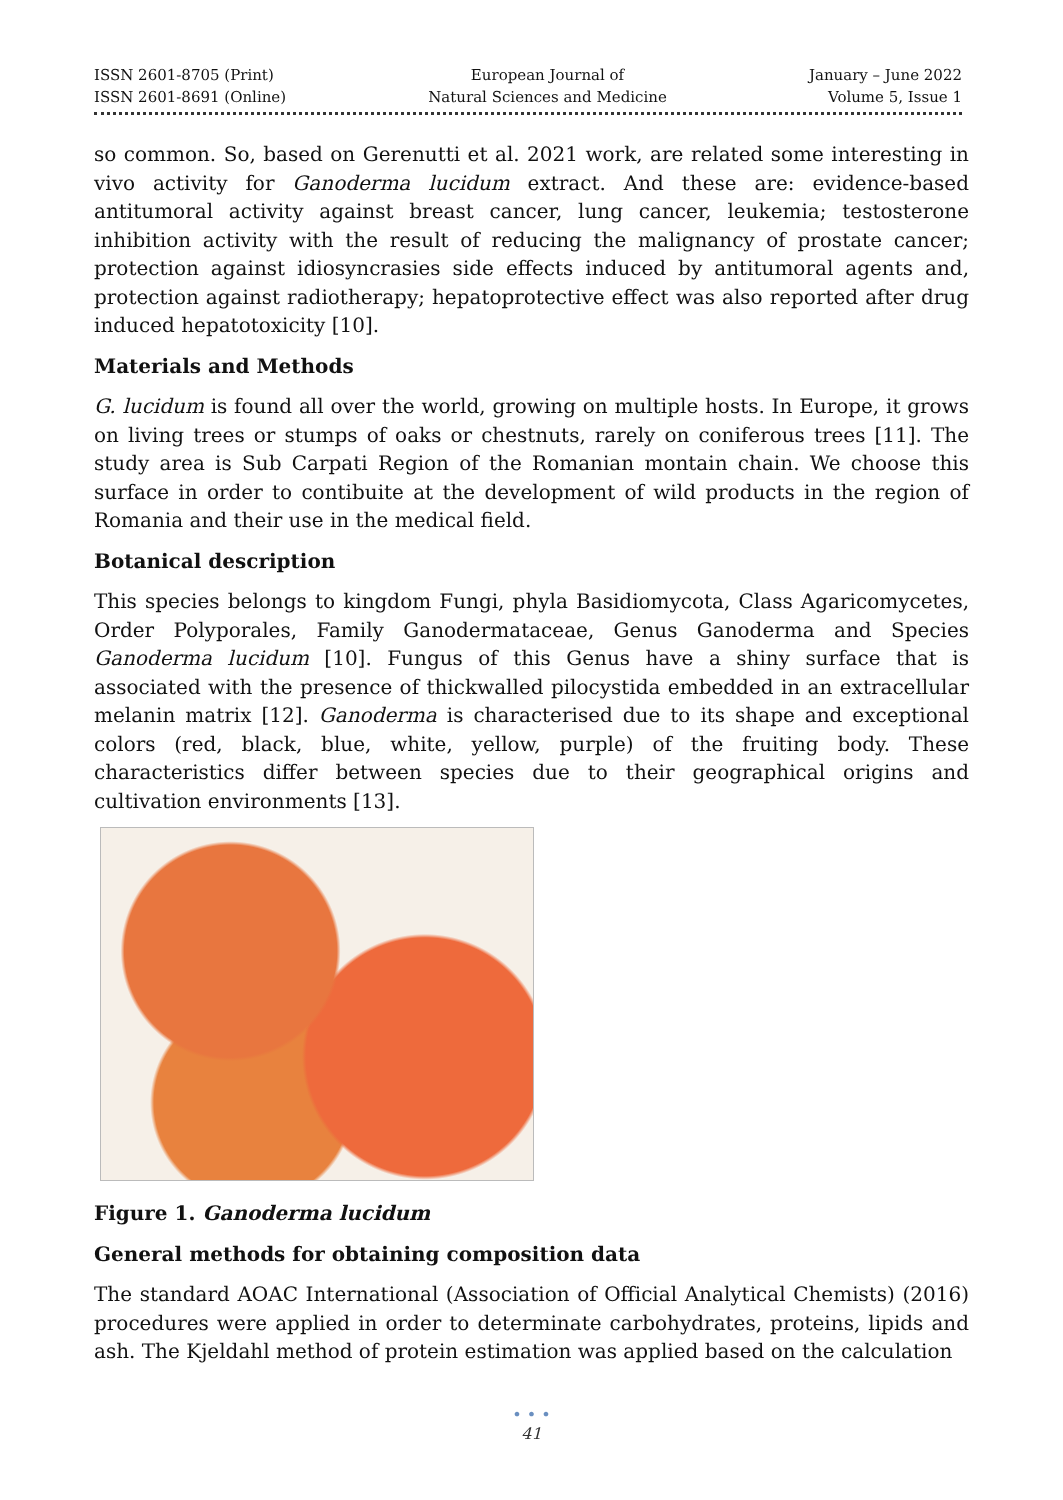ISSN 2601-8705 (Print)
ISSN 2601-8691 (Online)
European Journal of
Natural Sciences and Medicine
January – June 2022
Volume 5, Issue 1
so common. So, based on Gerenutti et al. 2021 work, are related some interesting in vivo activity for Ganoderma lucidum extract. And these are: evidence-based antitumoral activity against breast cancer, lung cancer, leukemia; testosterone inhibition activity with the result of reducing the malignancy of prostate cancer; protection against idiosyncrasies side effects induced by antitumoral agents and, protection against radiotherapy; hepatoprotective effect was also reported after drug induced hepatotoxicity [10].
Materials and Methods
G. lucidum is found all over the world, growing on multiple hosts. In Europe, it grows on living trees or stumps of oaks or chestnuts, rarely on coniferous trees [11]. The study area is Sub Carpati Region of the Romanian montain chain. We choose this surface in order to contibuite at the development of wild products in the region of Romania and their use in the medical field.
Botanical description
This species belongs to kingdom Fungi, phyla Basidiomycota, Class Agaricomycetes, Order Polyporales, Family Ganodermataceae, Genus Ganoderma and Species Ganoderma lucidum [10]. Fungus of this Genus have a shiny surface that is associated with the presence of thickwalled pilocystida embedded in an extracellular melanin matrix [12]. Ganoderma is characterised due to its shape and exceptional colors (red, black, blue, white, yellow, purple) of the fruiting body. These characteristics differ between species due to their geographical origins and cultivation environments [13].
Figure 1. Ganoderma lucidum
General methods for obtaining composition data
The standard AOAC International (Association of Official Analytical Chemists) (2016) procedures were applied in order to determinate carbohydrates, proteins, lipids and ash. The Kjeldahl method of protein estimation was applied based on the calculation
• • •
41